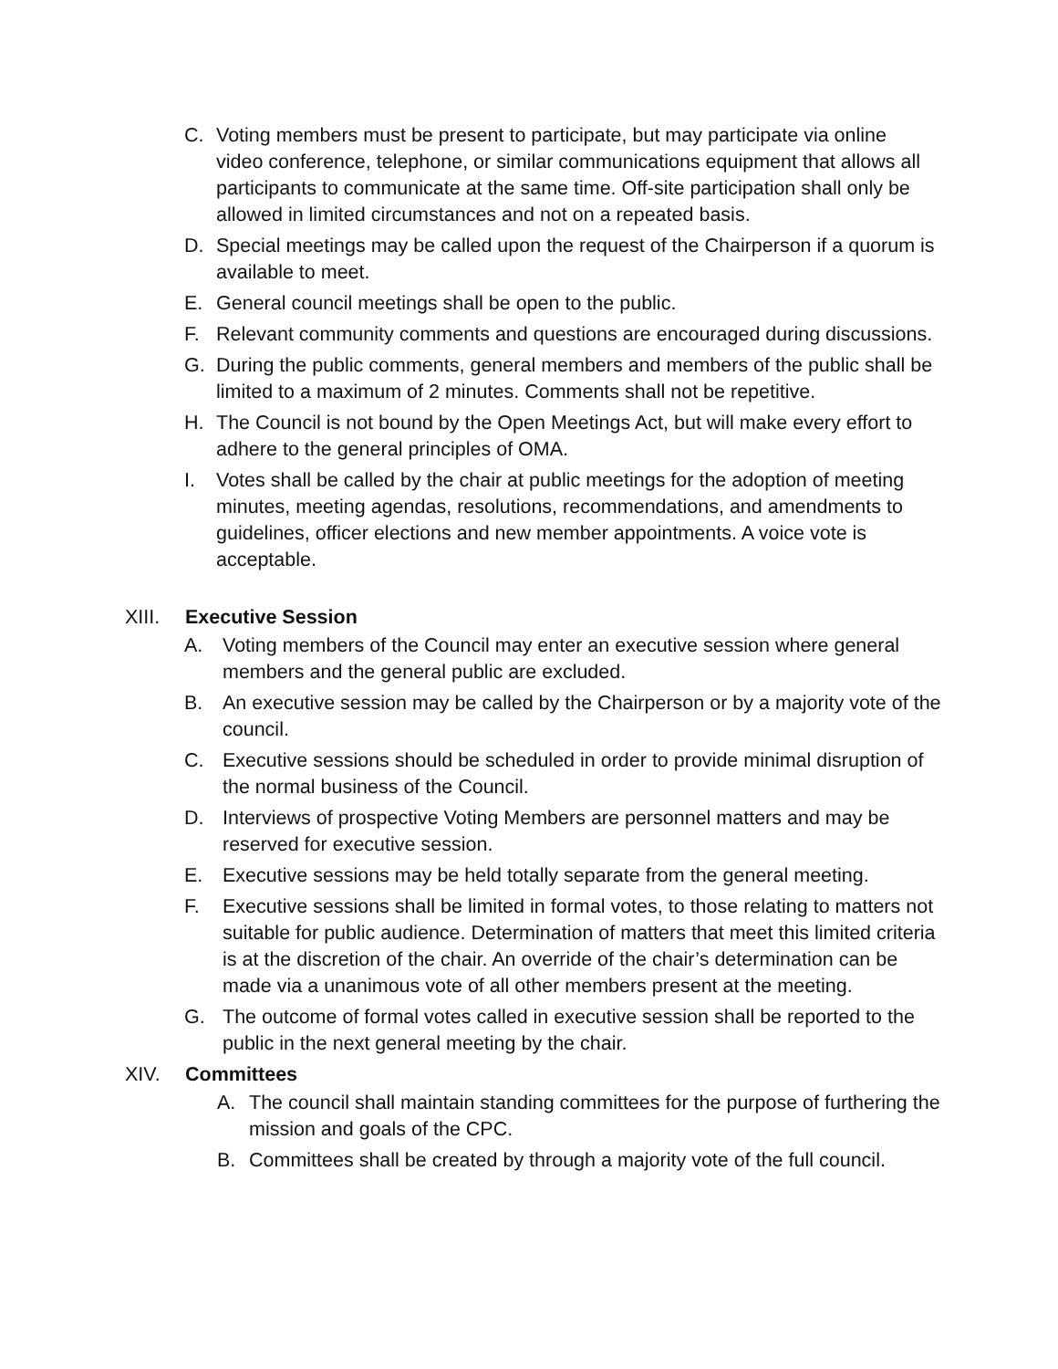C. Voting members must be present to participate, but may participate via online video conference, telephone, or similar communications equipment that allows all participants to communicate at the same time. Off-site participation shall only be allowed in limited circumstances and not on a repeated basis.
D. Special meetings may be called upon the request of the Chairperson if a quorum is available to meet.
E. General council meetings shall be open to the public.
F. Relevant community comments and questions are encouraged during discussions.
G. During the public comments, general members and members of the public shall be limited to a maximum of 2 minutes. Comments shall not be repetitive.
H. The Council is not bound by the Open Meetings Act, but will make every effort to adhere to the general principles of OMA.
I. Votes shall be called by the chair at public meetings for the adoption of meeting minutes, meeting agendas, resolutions, recommendations, and amendments to guidelines, officer elections and new member appointments. A voice vote is acceptable.
XIII. Executive Session
A. Voting members of the Council may enter an executive session where general members and the general public are excluded.
B. An executive session may be called by the Chairperson or by a majority vote of the council.
C. Executive sessions should be scheduled in order to provide minimal disruption of the normal business of the Council.
D. Interviews of prospective Voting Members are personnel matters and may be reserved for executive session.
E. Executive sessions may be held totally separate from the general meeting.
F. Executive sessions shall be limited in formal votes, to those relating to matters not suitable for public audience. Determination of matters that meet this limited criteria is at the discretion of the chair. An override of the chair’s determination can be made via a unanimous vote of all other members present at the meeting.
G. The outcome of formal votes called in executive session shall be reported to the public in the next general meeting by the chair.
XIV. Committees
A. The council shall maintain standing committees for the purpose of furthering the mission and goals of the CPC.
B. Committees shall be created by through a majority vote of the full council.